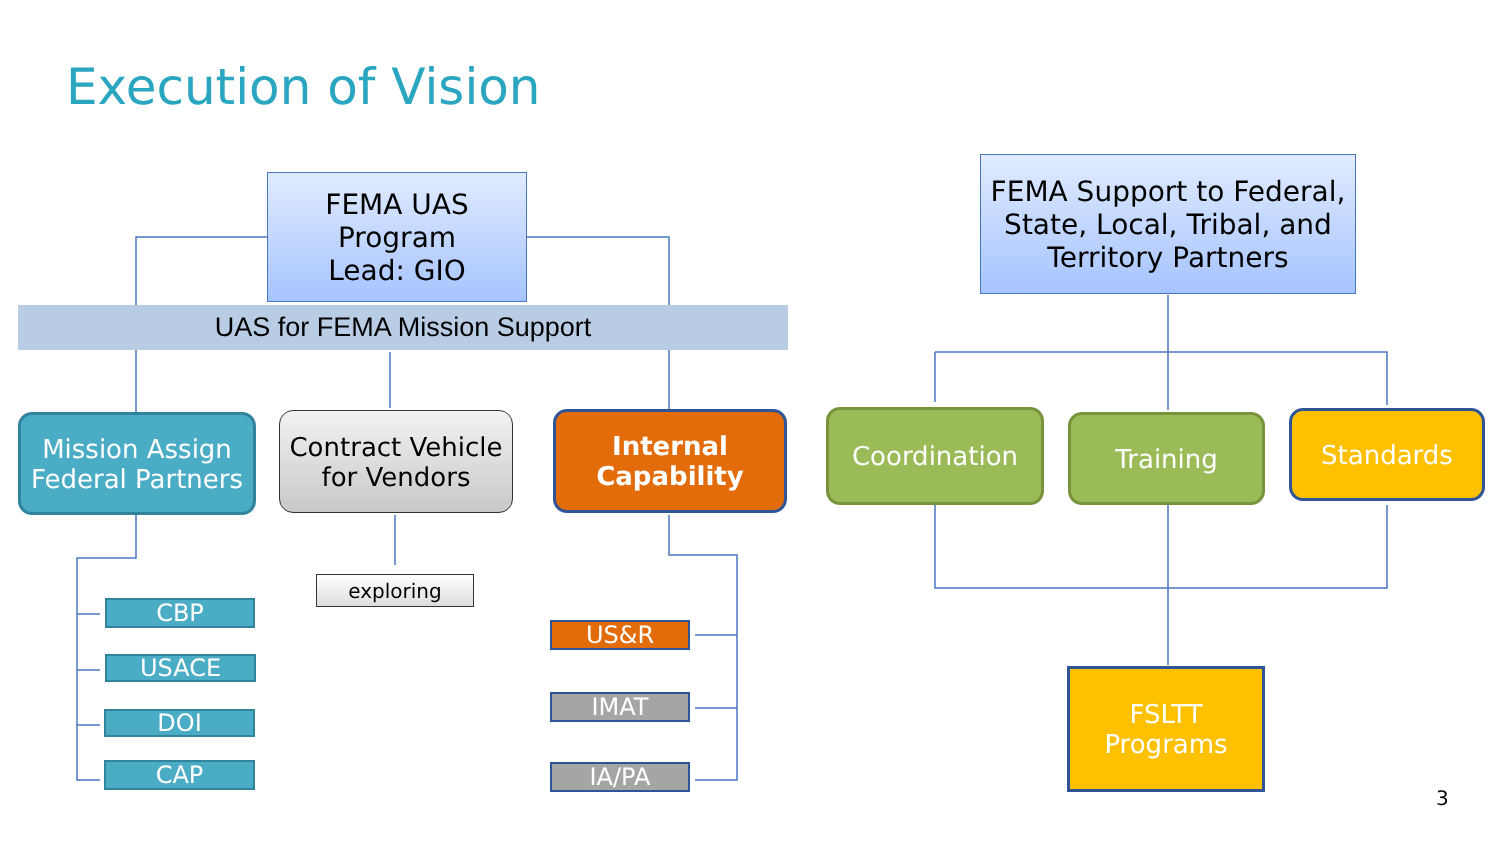Execution of Vision
FEMA UAS
Program
Lead: GIO
FEMA Support to Federal, State, Local, Tribal, and Territory Partners
UAS for FEMA Mission Support
Mission Assign Federal Partners
Contract Vehicle for Vendors
Internal Capability
Coordination Training Standards
exploring
CBP
USACE
DOI
CAP
US&R
IMAT
IA/PA
FSLTT
Programs
3